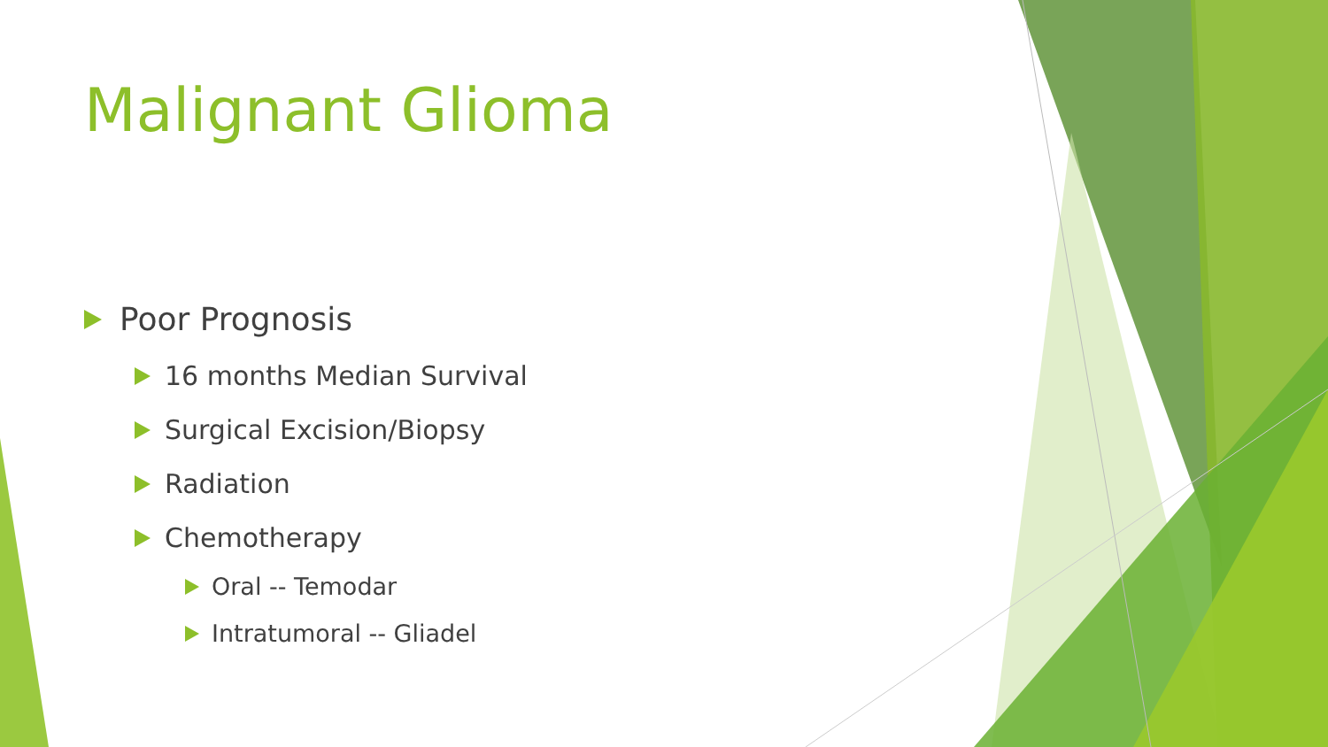Malignant Glioma
Poor Prognosis
16 months Median Survival
Surgical Excision/Biopsy
Radiation
Chemotherapy
Oral -- Temodar
Intratumoral -- Gliadel